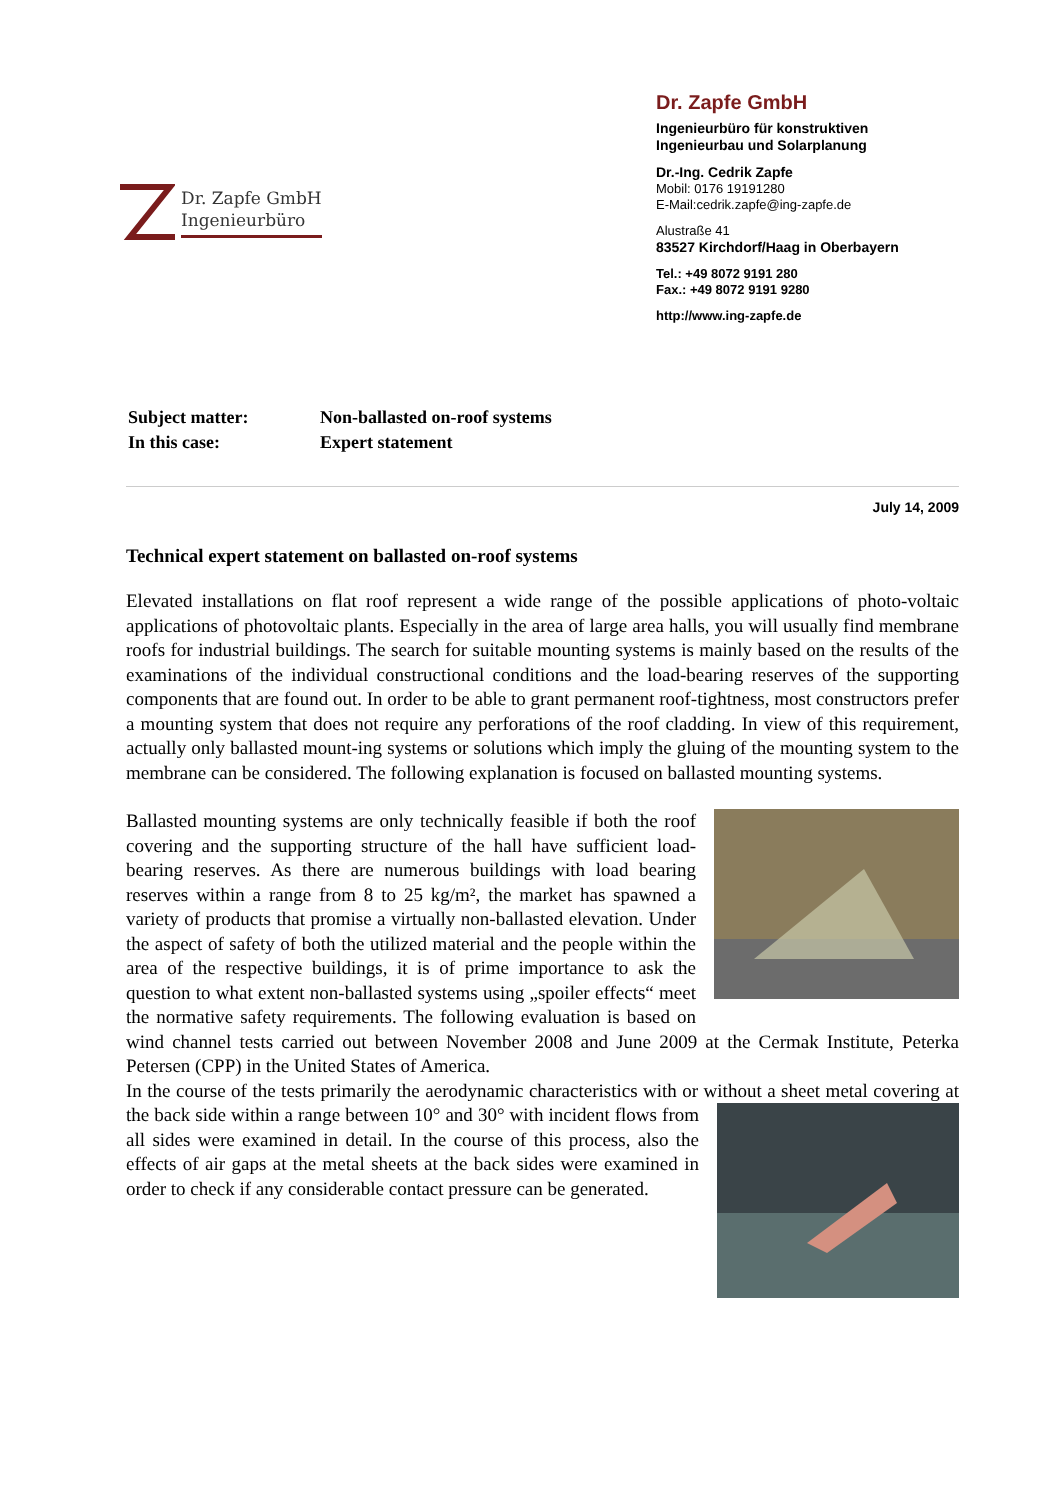Dr. Zapfe GmbH
Ingenieurbüro
Dr. Zapfe GmbH
Ingenieurbüro für konstruktiven
Ingenieurbau und Solarplanung
Dr.-Ing. Cedrik Zapfe
Mobil: 0176 19191280
E-Mail:cedrik.zapfe@ing-zapfe.de
Alustraße 41
83527 Kirchdorf/Haag in Oberbayern
Tel.: +49 8072 9191 280
Fax.: +49 8072 9191 9280
http://www.ing-zapfe.de
| Subject matter: | Non-ballasted on-roof systems |
| In this case: | Expert statement |
July 14, 2009
Technical expert statement on ballasted on-roof systems
Elevated installations on flat roof represent a wide range of the possible applications of photo-voltaic applications of photovoltaic plants. Especially in the area of large area halls, you will usually find membrane roofs for industrial buildings. The search for suitable mounting systems is mainly based on the results of the examinations of the individual constructional conditions and the load-bearing reserves of the supporting components that are found out. In order to be able to grant permanent roof-tightness, most constructors prefer a mounting system that does not require any perforations of the roof cladding. In view of this requirement, actually only ballasted mount-ing systems or solutions which imply the gluing of the mounting system to the membrane can be considered. The following explanation is focused on ballasted mounting systems.
Ballasted mounting systems are only technically feasible if both the roof covering and the supporting structure of the hall have sufficient load-bearing reserves. As there are numerous buildings with load bearing reserves within a range from 8 to 25 kg/m², the market has spawned a variety of products that promise a virtually non-ballasted elevation. Under the aspect of safety of both the utilized material and the people within the area of the respective buildings, it is of prime importance to ask the question to what extent non-ballasted systems using „spoiler effects“ meet the normative safety requirements. The following evaluation is based on wind channel tests carried out between November 2008 and June 2009 at the Cermak Institute, Peterka Petersen (CPP) in the United States of America.
In the course of the tests primarily the aerodynamic characteristics with or without a sheet metal covering at the back side within a range between 10° and 30° with incident flows from all sides were examined in detail. In the course of this process, also the effects of air gaps at the metal sheets at the back sides were examined in order to check if any considerable contact pressure can be generated.